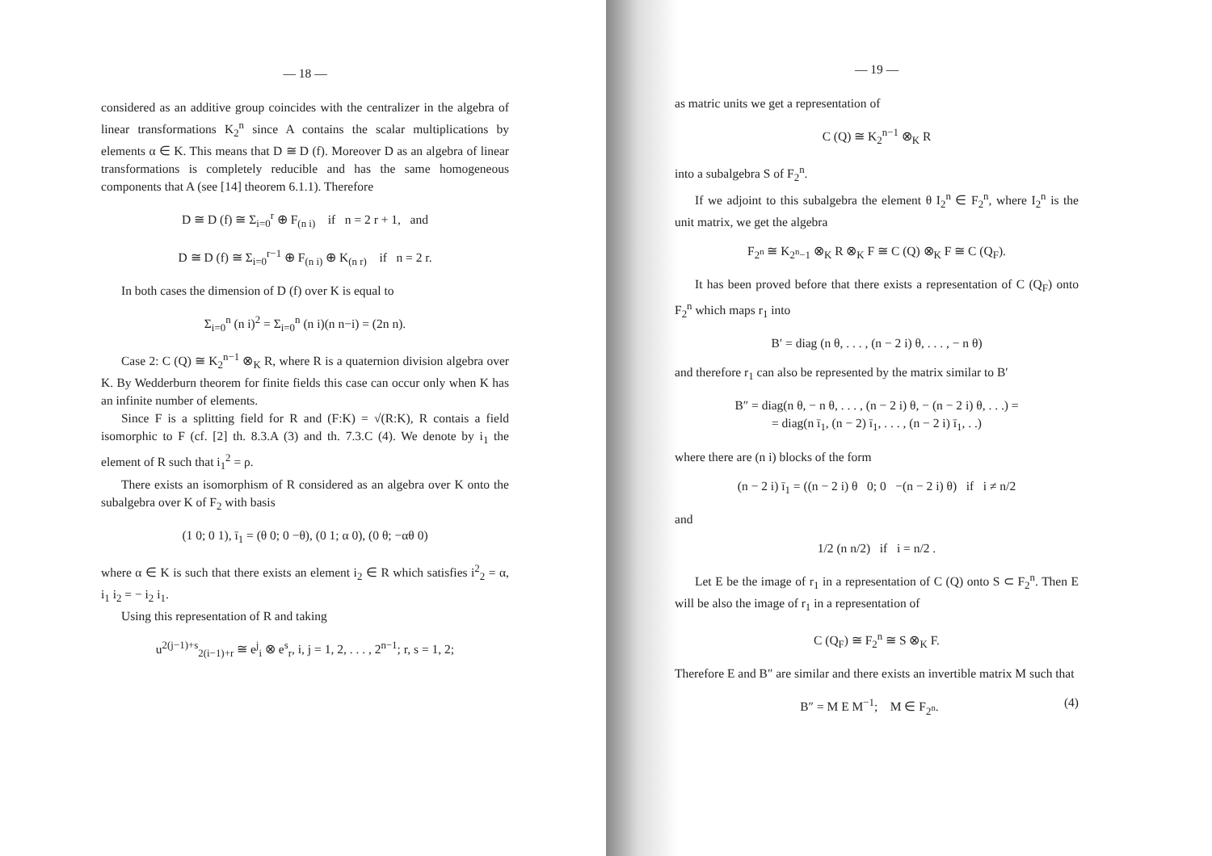— 18 —
considered as an additive group coincides with the centralizer in the algebra of linear transformations K<sub>2</sub><sup>n</sup> since A contains the scalar multiplications by elements α ∈ K. This means that D ≅ D (f). Moreover D as an algebra of linear transformations is completely reducible and has the same homogeneous components that A (see [14] theorem 6.1.1). Therefore
D ≅ D (f) ≅ Σ<sub>i=0</sub><sup>r</sup> ⊕ F<sub>(n i)</sub> if n = 2 r + 1, and
D ≅ D (f) ≅ Σ<sub>i=0</sub><sup>r−1</sup> ⊕ F<sub>(n i)</sub> ⊕ K<sub>(n r)</sub> if n = 2 r.
In both cases the dimension of D (f) over K is equal to
Σ<sub>i=0</sub><sup>n</sup> (n i)<sup>2</sup> = Σ<sub>i=0</sub><sup>n</sup> (n i)(n n−i) = (2n n).
Case 2: C (Q) ≅ K<sub>2</sub><sup>n−1</sup> ⊗<sub>K</sub> R, where R is a quaternion division algebra over K. By Wedderburn theorem for finite fields this case can occur only when K has an infinite number of elements.
Since F is a splitting field for R and (F:K) = √(R:K), R contais a field isomorphic to F (cf. [2] th. 8.3.A (3) and th. 7.3.C (4). We denote by i<sub>1</sub> the element of R such that i<sub>1</sub><sup>2</sup> = ρ.
There exists an isomorphism of R considered as an algebra over K onto the subalgebra over K of F<sub>2</sub> with basis
(1 0; 0 1), ī<sub>1</sub> = (θ 0; 0 −θ), (0 1; α 0), (0 θ; −αθ 0)
where α ∈ K is such that there exists an element i<sub>2</sub> ∈ R which satisfies i<sup>2</sup><sub>2</sub> = α, i<sub>1</sub> i<sub>2</sub> = − i<sub>2</sub> i<sub>1</sub>.
Using this representation of R and taking
u<sup>2(j−1)+s</sup><sub>2(i−1)+r</sub> ≅ e<sup>j</sup><sub>i</sub> ⊗ e<sup>s</sup><sub>r</sub>, i, j = 1, 2, . . . , 2<sup>n−1</sup>; r, s = 1, 2;
— 19 —
as matric units we get a representation of
C (Q) ≅ K<sub>2</sub><sup>n−1</sup> ⊗<sub>K</sub> R
into a subalgebra S of F<sub>2</sub><sup>n</sup>.
If we adjoint to this subalgebra the element θ I<sub>2</sub><sup>n</sup> ∈ F<sub>2</sub><sup>n</sup>, where I<sub>2</sub><sup>n</sup> is the unit matrix, we get the algebra
F<sub>2<sup>n</sup></sub> ≅ K<sub>2<sup>n</sup>−1</sub> ⊗<sub>K</sub> R ⊗<sub>K</sub> F ≅ C (Q) ⊗<sub>K</sub> F ≅ C (Q<sub>F</sub>).
It has been proved before that there exists a representation of C (Q<sub>F</sub>) onto F<sub>2</sub><sup>n</sup> which maps r<sub>1</sub> into
B′ = diag (n θ, . . . , (n − 2 i) θ, . . . , − n θ)
and therefore r<sub>1</sub> can also be represented by the matrix similar to B′
B″ = diag(n θ, − n θ, . . . , (n − 2 i) θ, − (n − 2 i) θ, . . .) =
= diag(n ī<sub>1</sub>, (n − 2) ī<sub>1</sub>, . . . , (n − 2 i) ī<sub>1</sub>, . .)
where there are (n i) blocks of the form
(n − 2 i) ī<sub>1</sub> = ((n − 2 i) θ 0; 0 −(n − 2 i) θ) if i ≠ n/2
and
1/2 (n n/2) if i = n/2 .
Let E be the image of r<sub>1</sub> in a representation of C (Q) onto S ⊂ F<sub>2</sub><sup>n</sup>. Then E will be also the image of r<sub>1</sub> in a representation of
C (Q<sub>F</sub>) ≅ F<sub>2</sub><sup>n</sup> ≅ S ⊗<sub>K</sub> F.
Therefore E and B″ are similar and there exists an invertible matrix M such that
B″ = M E M<sup>−1</sup>; M ∈ F<sub>2<sup>n</sup></sub>. (4)